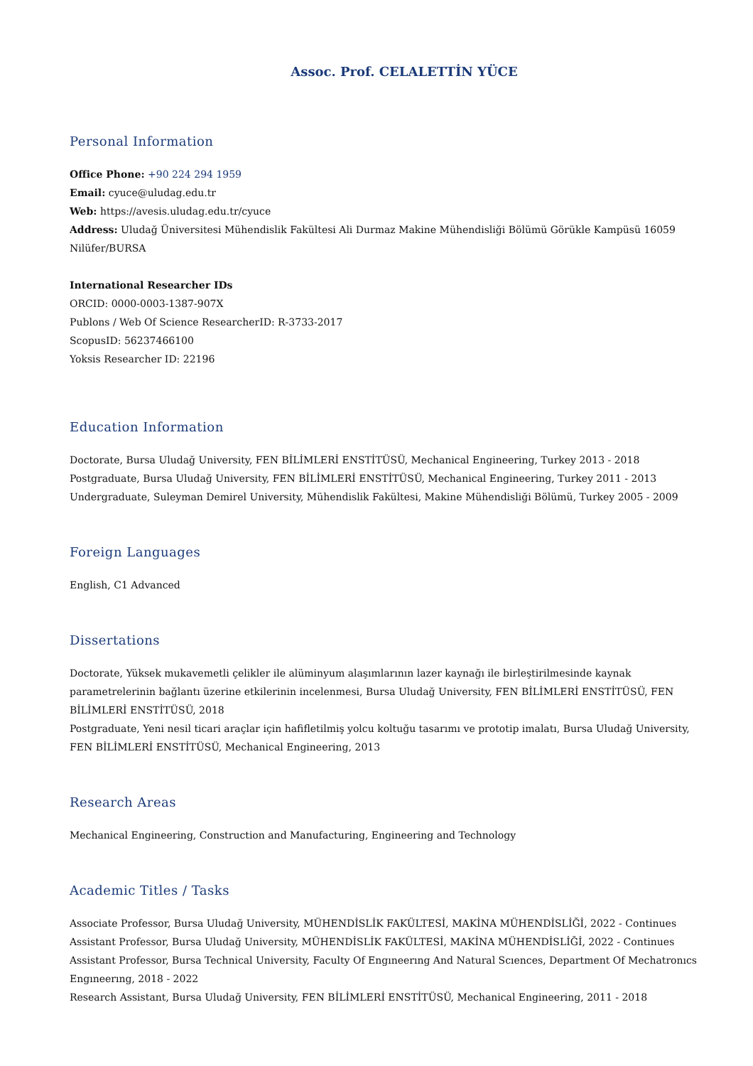Assoc. Prof. CELALETTİN YÜCE
Personal Information
Office Phone: +90 224 294 1959
Email: cyuce@uludag.edu.tr
Web: https://avesis.uludag.edu.tr/cyuce
Address: Uludağ Üniversitesi Mühendislik Fakültesi Ali Durmaz Makine Mühendisliği Bölümü Görükle Kampüsü 16059 Nilüfer/BURSA
International Researcher IDs
ORCID: 0000-0003-1387-907X
Publons / Web Of Science ResearcherID: R-3733-2017
ScopusID: 56237466100
Yoksis Researcher ID: 22196
Education Information
Doctorate, Bursa Uludağ University, FEN BİLİMLERİ ENSTİTÜSÜ, Mechanical Engineering, Turkey 2013 - 2018
Postgraduate, Bursa Uludağ University, FEN BİLİMLERİ ENSTİTÜSÜ, Mechanical Engineering, Turkey 2011 - 2013
Undergraduate, Suleyman Demirel University, Mühendislik Fakültesi, Makine Mühendisliği Bölümü, Turkey 2005 - 2009
Foreign Languages
English, C1 Advanced
Dissertations
Doctorate, Yüksek mukavemetli çelikler ile alüminyum alaşımlarının lazer kaynağı ile birleştirilmesinde kaynak parametrelerinin bağlantı üzerine etkilerinin incelenmesi, Bursa Uludağ University, FEN BİLİMLERİ ENSTİTÜSÜ, FEN BİLİMLERİ ENSTİTÜSÜ, 2018
Postgraduate, Yeni nesil ticari araçlar için hafifletilmiş yolcu koltuğu tasarımı ve prototip imalatı, Bursa Uludağ University, FEN BİLİMLERİ ENSTİTÜSÜ, Mechanical Engineering, 2013
Research Areas
Mechanical Engineering, Construction and Manufacturing, Engineering and Technology
Academic Titles / Tasks
Associate Professor, Bursa Uludağ University, MÜHENDİSLİK FAKÜLTESİ, MAKİNA MÜHENDİSLİĞİ, 2022 - Continues
Assistant Professor, Bursa Uludağ University, MÜHENDİSLİK FAKÜLTESİ, MAKİNA MÜHENDİSLİĞİ, 2022 - Continues
Assistant Professor, Bursa Technical University, Faculty Of Engıneerıng And Natural Scıences, Department Of Mechatronıcs Engıneerıng, 2018 - 2022
Research Assistant, Bursa Uludağ University, FEN BİLİMLERİ ENSTİTÜSÜ, Mechanical Engineering, 2011 - 2018